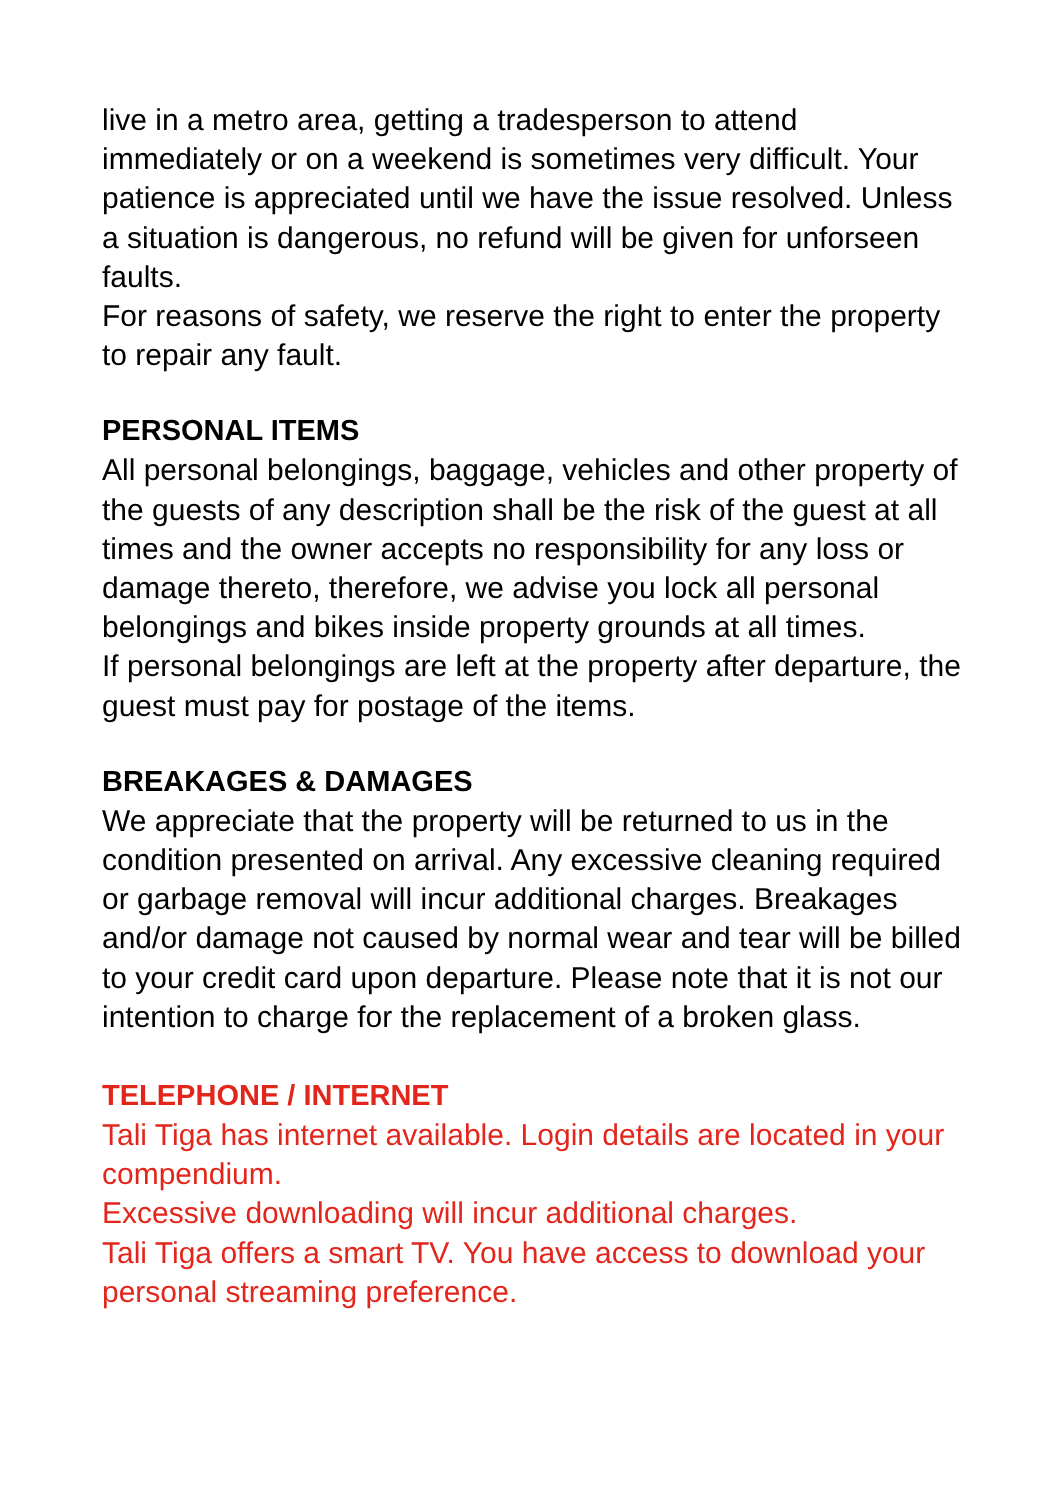live in a metro area, getting a tradesperson to attend immediately or on a weekend is sometimes very difficult. Your patience is appreciated until we have the issue resolved. Unless a situation is dangerous, no refund will be given for unforseen faults.
For reasons of safety, we reserve the right to enter the property to repair any fault.
PERSONAL ITEMS
All personal belongings, baggage, vehicles and other property of the guests of any description shall be the risk of the guest at all times and the owner accepts no responsibility for any loss or damage thereto, therefore, we advise you lock all personal belongings and bikes inside property grounds at all times.
If personal belongings are left at the property after departure, the guest must pay for postage of the items.
BREAKAGES & DAMAGES
We appreciate that the property will be returned to us in the condition presented on arrival. Any excessive cleaning required or garbage removal will incur additional charges. Breakages and/or damage not caused by normal wear and tear will be billed to your credit card upon departure. Please note that it is not our intention to charge for the replacement of a broken glass.
TELEPHONE / INTERNET
Tali Tiga has internet available. Login details are located in your compendium.
Excessive downloading will incur additional charges.
Tali Tiga offers a smart TV. You have access to download your personal streaming preference.